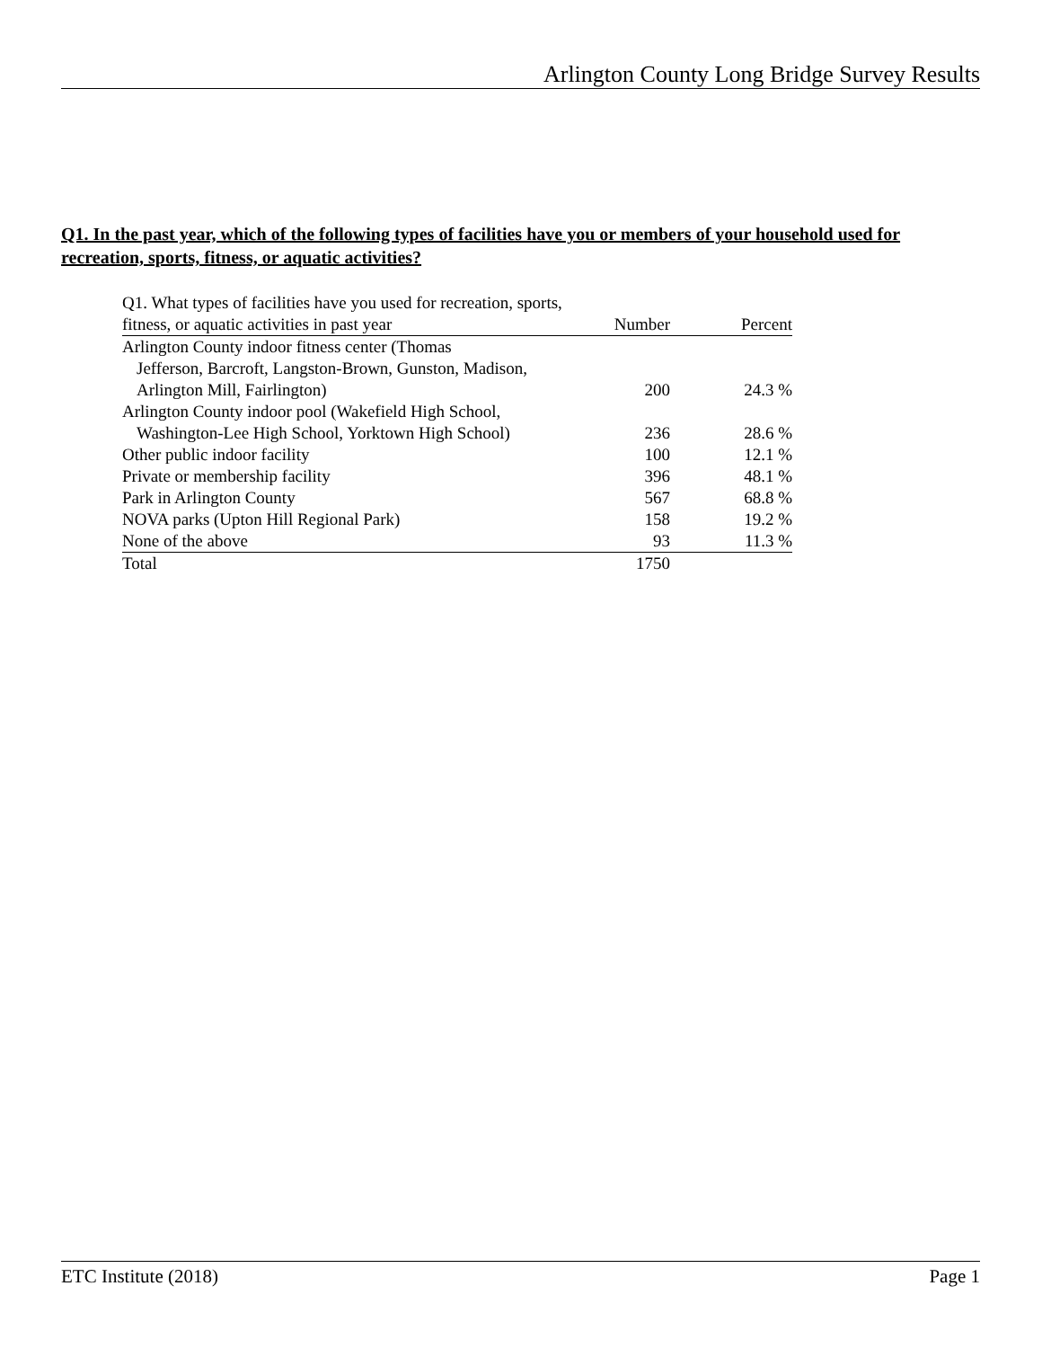Arlington County Long Bridge Survey Results
Q1. In the past year, which of the following types of facilities have you or members of your household used for recreation, sports, fitness, or aquatic activities?
| Q1. What types of facilities have you used for recreation, sports, fitness, or aquatic activities in past year | Number | Percent |
| --- | --- | --- |
| Arlington County indoor fitness center (Thomas Jefferson, Barcroft, Langston-Brown, Gunston, Madison, Arlington Mill, Fairlington) | 200 | 24.3 % |
| Arlington County indoor pool (Wakefield High School, Washington-Lee High School, Yorktown High School) | 236 | 28.6 % |
| Other public indoor facility | 100 | 12.1 % |
| Private or membership facility | 396 | 48.1 % |
| Park in Arlington County | 567 | 68.8 % |
| NOVA parks (Upton Hill Regional Park) | 158 | 19.2 % |
| None of the above | 93 | 11.3 % |
| Total | 1750 | |
ETC Institute (2018) Page 1